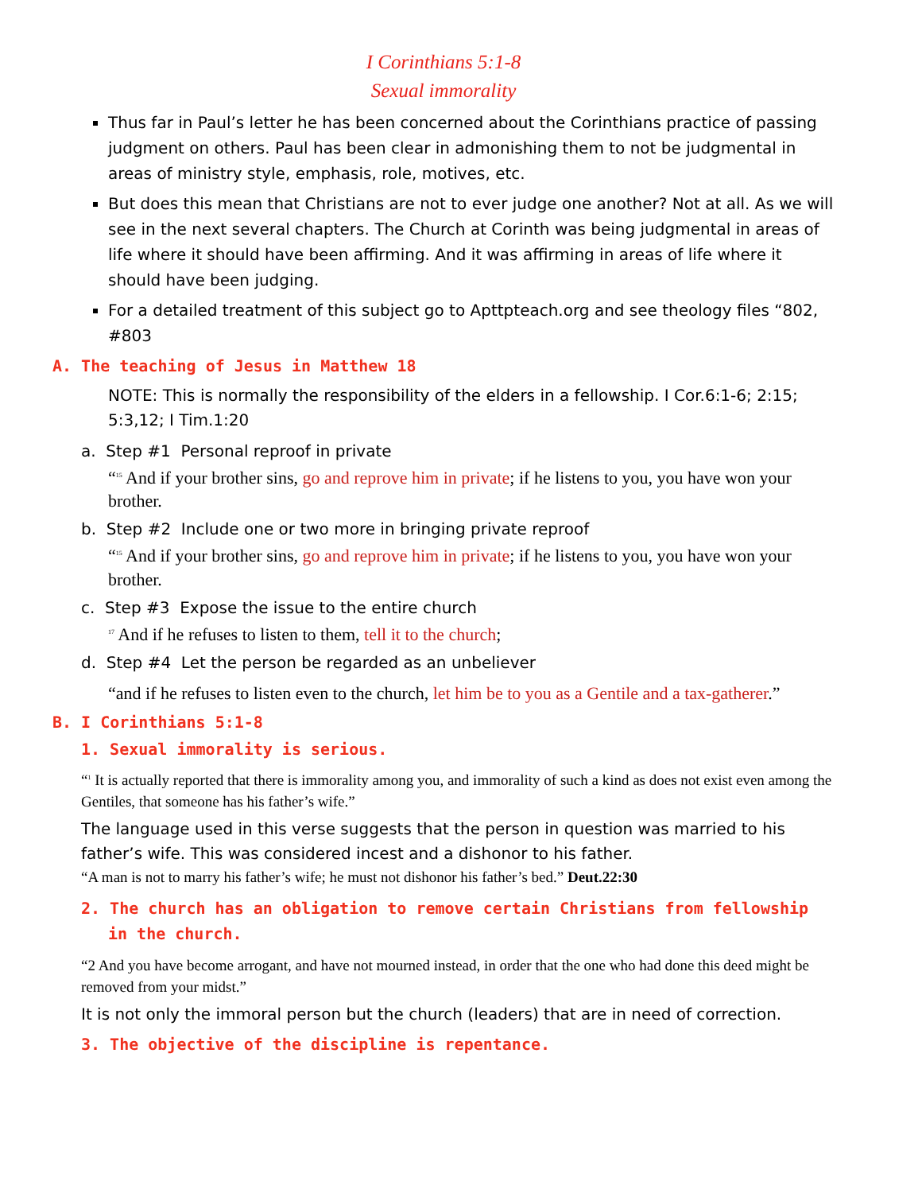I Corinthians 5:1-8
Sexual immorality
Thus far in Paul’s letter he has been concerned about the Corinthians practice of passing judgment on others. Paul has been clear in admonishing them to not be judgmental in areas of ministry style, emphasis, role, motives, etc.
But does this mean that Christians are not to ever judge one another? Not at all. As we will see in the next several chapters. The Church at Corinth was being judgmental in areas of life where it should have been affirming. And it was affirming in areas of life where it should have been judging.
For a detailed treatment of this subject go to Apttpteach.org and see theology files “802, #803
A. The teaching of Jesus in Matthew 18
NOTE: This is normally the responsibility of the elders in a fellowship. I Cor.6:1-6; 2:15; 5:3,12; I Tim.1:20
a. Step #1 Personal reproof in private
“<sup>15</sup> And if your brother sins, go and reprove him in private; if he listens to you, you have won your brother.
b. Step #2 Include one or two more in bringing private reproof
“<sup>15</sup> And if your brother sins, go and reprove him in private; if he listens to you, you have won your brother.
c. Step #3 Expose the issue to the entire church
<sup>17</sup> And if he refuses to listen to them, tell it to the church;
d. Step #4 Let the person be regarded as an unbeliever
“and if he refuses to listen even to the church, let him be to you as a Gentile and a tax-gatherer.”
B. I Corinthians 5:1-8
1. Sexual immorality is serious.
“<sup>1</sup> It is actually reported that there is immorality among you, and immorality of such a kind as does not exist even among the Gentiles, that someone has his father’s wife.”
The language used in this verse suggests that the person in question was married to his father’s wife. This was considered incest and a dishonor to his father.
“A man is not to marry his father’s wife; he must not dishonor his father’s bed.” Deut.22:30
2. The church has an obligation to remove certain Christians from fellowship in the church.
“2 And you have become arrogant, and have not mourned instead, in order that the one who had done this deed might be removed from your midst.”
It is not only the immoral person but the church (leaders) that are in need of correction.
3. The objective of the discipline is repentance.